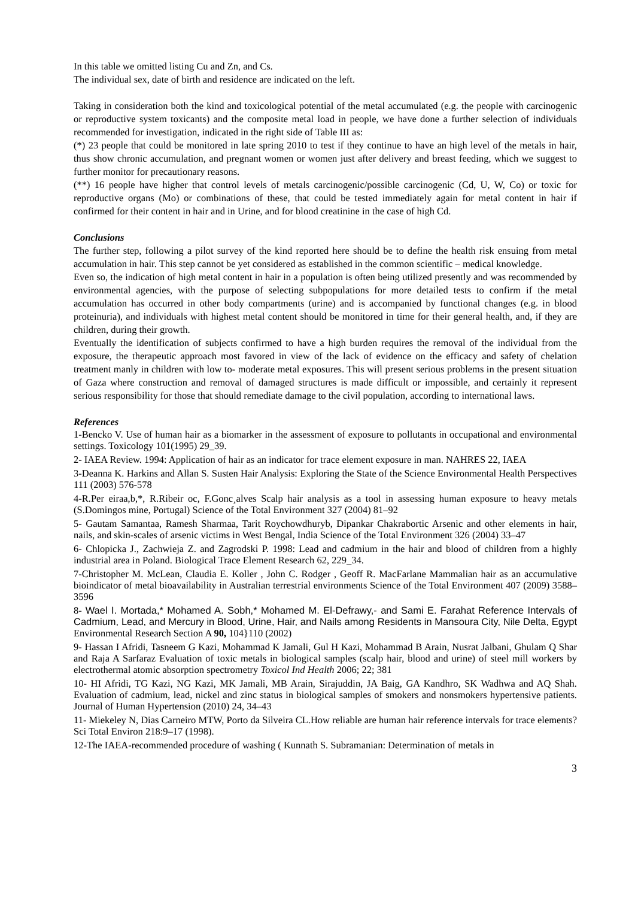In this table we omitted listing Cu and Zn, and Cs.
The individual sex, date of birth and residence are indicated on the left.
Taking in consideration both the kind and toxicological potential of the metal accumulated (e.g. the people with carcinogenic or reproductive system toxicants) and the composite metal load in people, we have done a further selection of individuals recommended for investigation, indicated in the right side of Table III as:
(*) 23 people that could be monitored in late spring 2010 to test if they continue to have an high level of the metals in hair, thus show chronic accumulation, and pregnant women or women just after delivery and breast feeding, which we suggest to further monitor for precautionary reasons.
(**) 16 people have higher that control levels of metals carcinogenic/possible carcinogenic (Cd, U, W, Co) or toxic for reproductive organs (Mo) or combinations of these, that could be tested immediately again for metal content in hair if confirmed for their content in hair and in Urine, and for blood creatinine in the case of high Cd.
Conclusions
The further step, following a pilot survey of the kind reported here should be to define the health risk ensuing from metal accumulation in hair. This step cannot be yet considered as established in the common scientific – medical knowledge.
Even so, the indication of high metal content in hair in a population is often being utilized presently and was recommended by environmental agencies, with the purpose of selecting subpopulations for more detailed tests to confirm if the metal accumulation has occurred in other body compartments (urine) and is accompanied by functional changes (e.g. in blood proteinuria), and individuals with highest metal content should be monitored in time for their general health, and, if they are children, during their growth.
Eventually the identification of subjects confirmed to have a high burden requires the removal of the individual from the exposure, the therapeutic approach most favored in view of the lack of evidence on the efficacy and safety of chelation treatment manly in children with low to- moderate metal exposures. This will present serious problems in the present situation of Gaza where construction and removal of damaged structures is made difficult or impossible, and certainly it represent serious responsibility for those that should remediate damage to the civil population, according to international laws.
References
1-Bencko V. Use of human hair as a biomarker in the assessment of exposure to pollutants in occupational and environmental settings. Toxicology 101(1995) 29_39.
2- IAEA Review. 1994: Application of hair as an indicator for trace element exposure in man. NAHRES 22, IAEA
3-Deanna K. Harkins and Allan S. Susten Hair Analysis: Exploring the State of the Science Environmental Health Perspectives 111 (2003) 576-578
4-R.Per eiraa,b,*, R.Ribeir oc, F.Gonc¸alves Scalp hair analysis as a tool in assessing human exposure to heavy metals (S.Domingos mine, Portugal) Science of the Total Environment 327 (2004) 81–92
5- Gautam Samantaa, Ramesh Sharmaa, Tarit Roychowdhuryb, Dipankar Chakrabortic Arsenic and other elements in hair, nails, and skin-scales of arsenic victims in West Bengal, India Science of the Total Environment 326 (2004) 33–47
6- Chlopicka J., Zachwieja Z. and Zagrodski P. 1998: Lead and cadmium in the hair and blood of children from a highly industrial area in Poland. Biological Trace Element Research 62, 229_34.
7-Christopher M. McLean, Claudia E. Koller , John C. Rodger , Geoff R. MacFarlane Mammalian hair as an accumulative bioindicator of metal bioavailability in Australian terrestrial environments Science of the Total Environment 407 (2009) 3588–3596
8- Wael I. Mortada,* Mohamed A. Sobh,* Mohamed M. El-Defrawy,- and Sami E. Farahat Reference Intervals of Cadmium, Lead, and Mercury in Blood, Urine, Hair, and Nails among Residents in Mansoura City, Nile Delta, Egypt Environmental Research Section A 90, 104}110 (2002)
9- Hassan I Afridi, Tasneem G Kazi, Mohammad K Jamali, Gul H Kazi, Mohammad B Arain, Nusrat Jalbani, Ghulam Q Shar and Raja A Sarfaraz Evaluation of toxic metals in biological samples (scalp hair, blood and urine) of steel mill workers by electrothermal atomic absorption spectrometry Toxicol Ind Health 2006; 22; 381
10- HI Afridi, TG Kazi, NG Kazi, MK Jamali, MB Arain, Sirajuddin, JA Baig, GA Kandhro, SK Wadhwa and AQ Shah. Evaluation of cadmium, lead, nickel and zinc status in biological samples of smokers and nonsmokers hypertensive patients. Journal of Human Hypertension (2010) 24, 34–43
11- Miekeley N, Dias Carneiro MTW, Porto da Silveira CL.How reliable are human hair reference intervals for trace elements? Sci Total Environ 218:9–17 (1998).
12-The IAEA-recommended procedure of washing ( Kunnath S. Subramanian: Determination of metals in
3